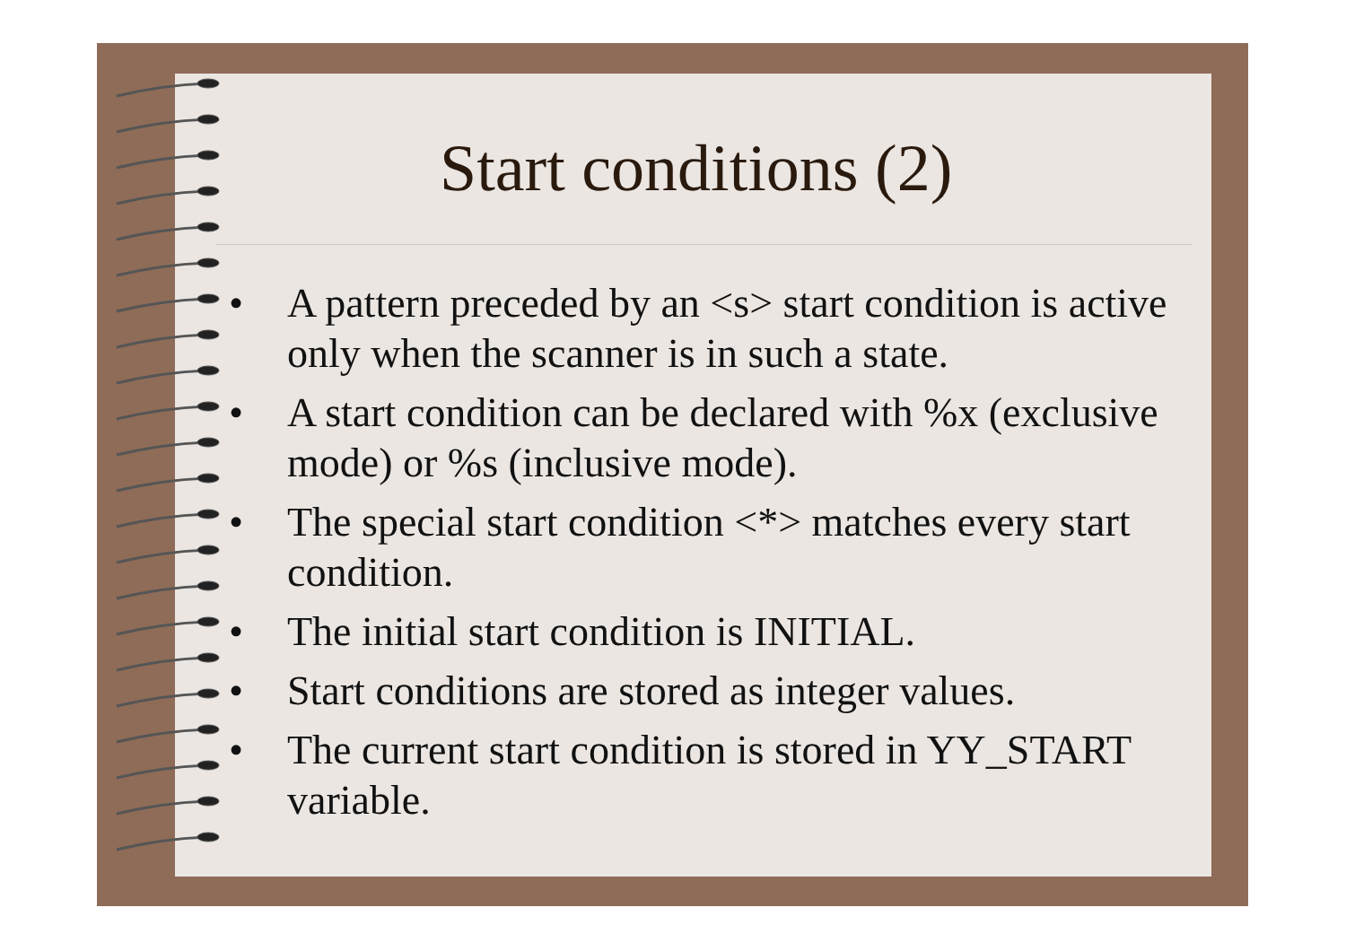Start conditions (2)
• A pattern preceded by an <s> start condition is active only when the scanner is in such a state.
• A start condition can be declared with %x (exclusive mode) or %s (inclusive mode).
• The special start condition <*> matches every start condition.
• The initial start condition is INITIAL.
• Start conditions are stored as integer values.
• The current start condition is stored in YY_START variable.